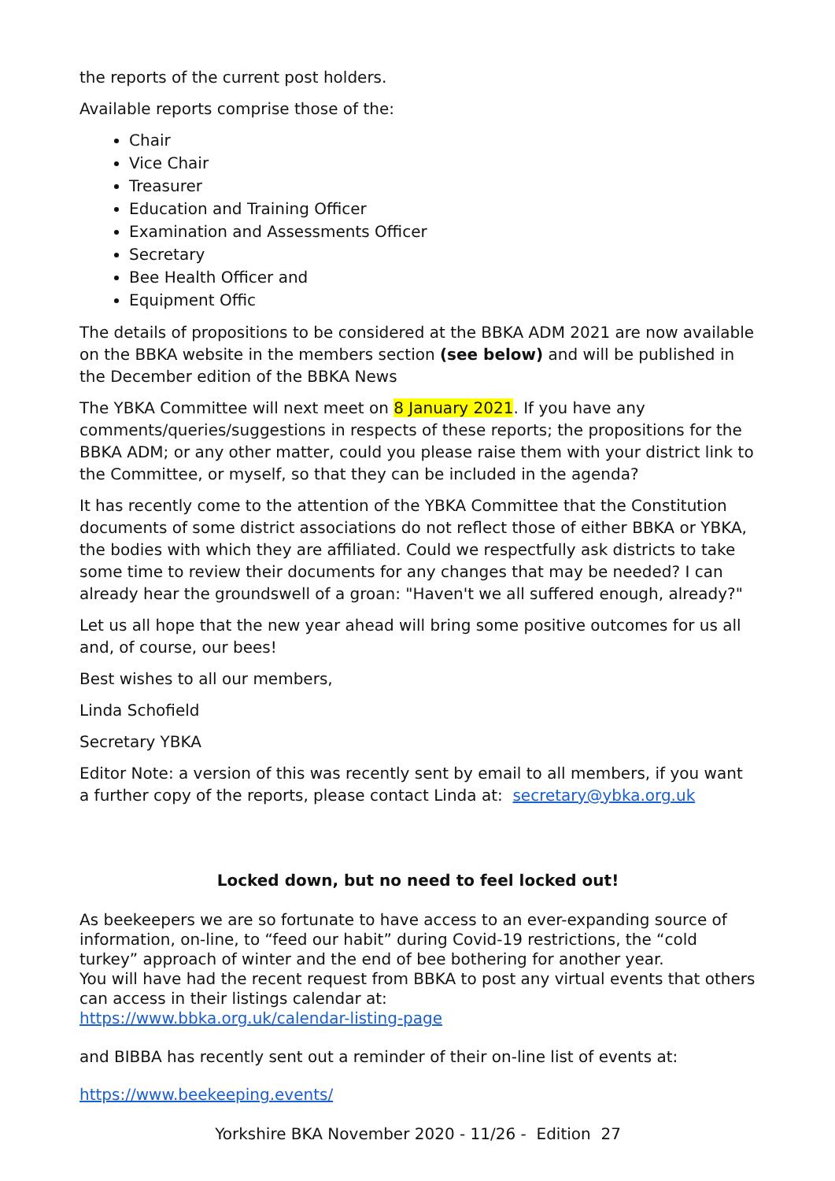the reports of the current post holders.
Available reports comprise those of the:
Chair
Vice Chair
Treasurer
Education and Training Officer
Examination and Assessments Officer
Secretary
Bee Health Officer and
Equipment Offic
The details of propositions to be considered at the BBKA ADM 2021 are now available on the BBKA website in the members section (see below) and will be published in the December edition of the BBKA News
The YBKA Committee will next meet on 8 January 2021. If you have any comments/queries/suggestions in respects of these reports; the propositions for the BBKA ADM; or any other matter, could you please raise them with your district link to the Committee, or myself, so that they can be included in the agenda?
It has recently come to the attention of the YBKA Committee that the Constitution documents of some district associations do not reflect those of either BBKA or YBKA, the bodies with which they are affiliated. Could we respectfully ask districts to take some time to review their documents for any changes that may be needed? I can already hear the groundswell of a groan: "Haven't we all suffered enough, already?"
Let us all hope that the new year ahead will bring some positive outcomes for us all and, of course, our bees!
Best wishes to all our members,
Linda Schofield
Secretary YBKA
Editor Note: a version of this was recently sent by email to all members, if you want a further copy of the reports, please contact Linda at: secretary@ybka.org.uk
Locked down, but no need to feel locked out!
As beekeepers we are so fortunate to have access to an ever-expanding source of information, on-line, to “feed our habit” during Covid-19 restrictions, the “cold turkey” approach of winter and the end of bee bothering for another year.
You will have had the recent request from BBKA to post any virtual events that others can access in their listings calendar at:
https://www.bbka.org.uk/calendar-listing-page
and BIBBA has recently sent out a reminder of their on-line list of events at:
https://www.beekeeping.events/
Yorkshire BKA November 2020 - 11/26 - Edition 27